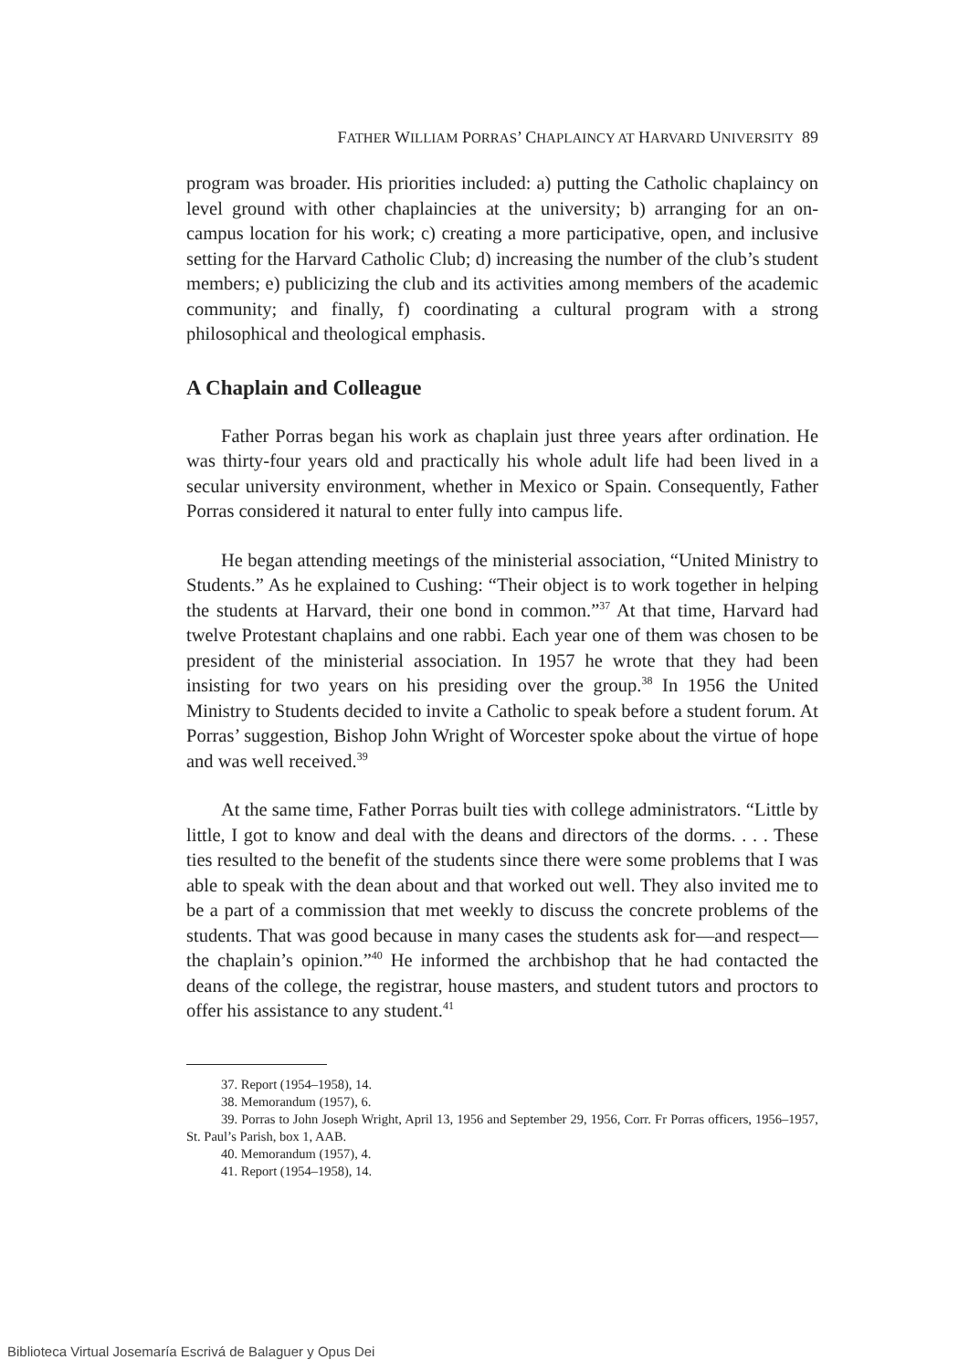FATHER WILLIAM PORRAS’ CHAPLAINCY AT HARVARD UNIVERSITY 89
program was broader. His priorities included: a) putting the Catholic chaplaincy on level ground with other chaplaincies at the university; b) arranging for an on-campus location for his work; c) creating a more participative, open, and inclusive setting for the Harvard Catholic Club; d) increasing the number of the club’s student members; e) publicizing the club and its activities among members of the academic community; and finally, f) coordinating a cultural program with a strong philosophical and theological emphasis.
A Chaplain and Colleague
Father Porras began his work as chaplain just three years after ordination. He was thirty-four years old and practically his whole adult life had been lived in a secular university environment, whether in Mexico or Spain. Consequently, Father Porras considered it natural to enter fully into campus life.
He began attending meetings of the ministerial association, “United Ministry to Students.” As he explained to Cushing: “Their object is to work together in helping the students at Harvard, their one bond in common.”<sup>37</sup> At that time, Harvard had twelve Protestant chaplains and one rabbi. Each year one of them was chosen to be president of the ministerial association. In 1957 he wrote that they had been insisting for two years on his presiding over the group.<sup>38</sup> In 1956 the United Ministry to Students decided to invite a Catholic to speak before a student forum. At Porras’ suggestion, Bishop John Wright of Worcester spoke about the virtue of hope and was well received.<sup>39</sup>
At the same time, Father Porras built ties with college administrators. “Little by little, I got to know and deal with the deans and directors of the dorms. . . . These ties resulted to the benefit of the students since there were some problems that I was able to speak with the dean about and that worked out well. They also invited me to be a part of a commission that met weekly to discuss the concrete problems of the students. That was good because in many cases the students ask for—and respect—the chaplain’s opinion.”<sup>40</sup> He informed the archbishop that he had contacted the deans of the college, the registrar, house masters, and student tutors and proctors to offer his assistance to any student.<sup>41</sup>
37. Report (1954–1958), 14.
38. Memorandum (1957), 6.
39. Porras to John Joseph Wright, April 13, 1956 and September 29, 1956, Corr. Fr Porras officers, 1956–1957, St. Paul’s Parish, box 1, AAB.
40. Memorandum (1957), 4.
41. Report (1954–1958), 14.
Biblioteca Virtual Josemaría Escrivá de Balaguer y Opus Dei